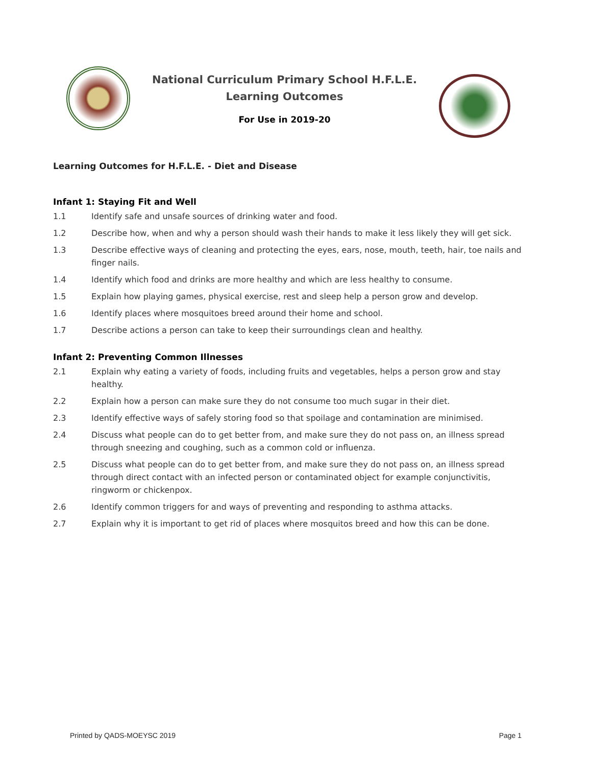National Curriculum Primary School H.F.L.E.
Learning Outcomes
For Use in 2019-20
Learning Outcomes for H.F.L.E. - Diet and Disease
Infant 1: Staying Fit and Well
1.1 Identify safe and unsafe sources of drinking water and food.
1.2 Describe how, when and why a person should wash their hands to make it less likely they will get sick.
1.3 Describe effective ways of cleaning and protecting the eyes, ears, nose, mouth, teeth, hair, toe nails and finger nails.
1.4 Identify which food and drinks are more healthy and which are less healthy to consume.
1.5 Explain how playing games, physical exercise, rest and sleep help a person grow and develop.
1.6 Identify places where mosquitoes breed around their home and school.
1.7 Describe actions a person can take to keep their surroundings clean and healthy.
Infant 2: Preventing Common Illnesses
2.1 Explain why eating a variety of foods, including fruits and vegetables, helps a person grow and stay healthy.
2.2 Explain how a person can make sure they do not consume too much sugar in their diet.
2.3 Identify effective ways of safely storing food so that spoilage and contamination are minimised.
2.4 Discuss what people can do to get better from, and make sure they do not pass on, an illness spread through sneezing and coughing, such as a common cold or influenza.
2.5 Discuss what people can do to get better from, and make sure they do not pass on, an illness spread through direct contact with an infected person or contaminated object for example conjunctivitis, ringworm or chickenpox.
2.6 Identify common triggers for and ways of preventing and responding to asthma attacks.
2.7 Explain why it is important to get rid of places where mosquitos breed and how this can be done.
Printed by QADS-MOEYSC 2019 Page 1